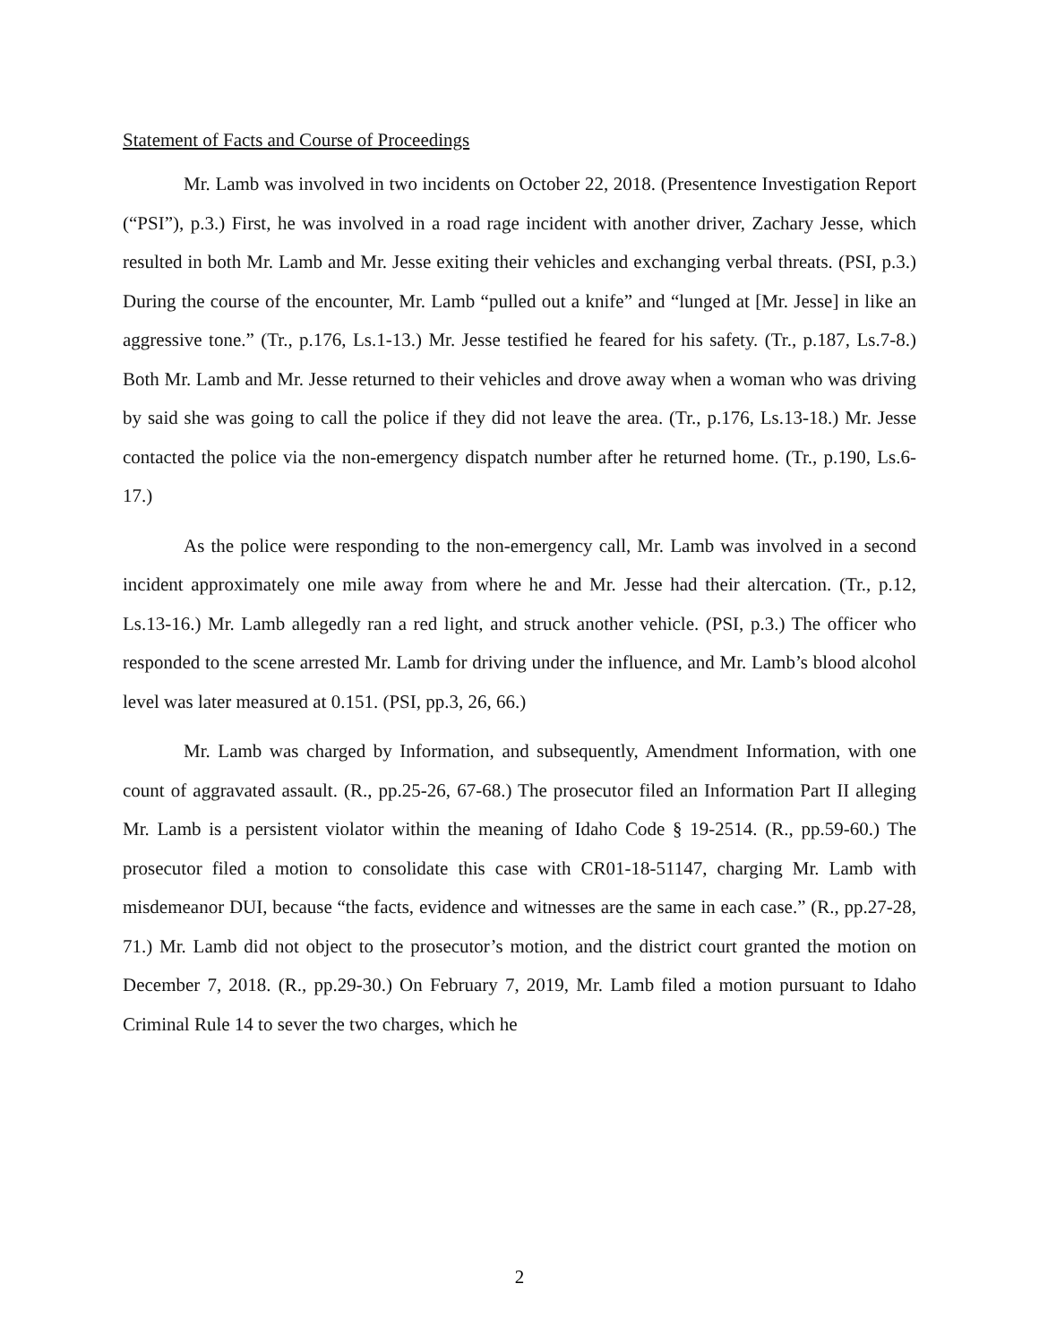Statement of Facts and Course of Proceedings
Mr. Lamb was involved in two incidents on October 22, 2018. (Presentence Investigation Report (“PSI”), p.3.) First, he was involved in a road rage incident with another driver, Zachary Jesse, which resulted in both Mr. Lamb and Mr. Jesse exiting their vehicles and exchanging verbal threats. (PSI, p.3.) During the course of the encounter, Mr. Lamb “pulled out a knife” and “lunged at [Mr. Jesse] in like an aggressive tone.” (Tr., p.176, Ls.1-13.) Mr. Jesse testified he feared for his safety. (Tr., p.187, Ls.7-8.) Both Mr. Lamb and Mr. Jesse returned to their vehicles and drove away when a woman who was driving by said she was going to call the police if they did not leave the area. (Tr., p.176, Ls.13-18.) Mr. Jesse contacted the police via the non-emergency dispatch number after he returned home. (Tr., p.190, Ls.6-17.)
As the police were responding to the non-emergency call, Mr. Lamb was involved in a second incident approximately one mile away from where he and Mr. Jesse had their altercation. (Tr., p.12, Ls.13-16.) Mr. Lamb allegedly ran a red light, and struck another vehicle. (PSI, p.3.) The officer who responded to the scene arrested Mr. Lamb for driving under the influence, and Mr. Lamb’s blood alcohol level was later measured at 0.151. (PSI, pp.3, 26, 66.)
Mr. Lamb was charged by Information, and subsequently, Amendment Information, with one count of aggravated assault. (R., pp.25-26, 67-68.) The prosecutor filed an Information Part II alleging Mr. Lamb is a persistent violator within the meaning of Idaho Code § 19-2514. (R., pp.59-60.) The prosecutor filed a motion to consolidate this case with CR01-18-51147, charging Mr. Lamb with misdemeanor DUI, because “the facts, evidence and witnesses are the same in each case.” (R., pp.27-28, 71.) Mr. Lamb did not object to the prosecutor’s motion, and the district court granted the motion on December 7, 2018. (R., pp.29-30.) On February 7, 2019, Mr. Lamb filed a motion pursuant to Idaho Criminal Rule 14 to sever the two charges, which he
2